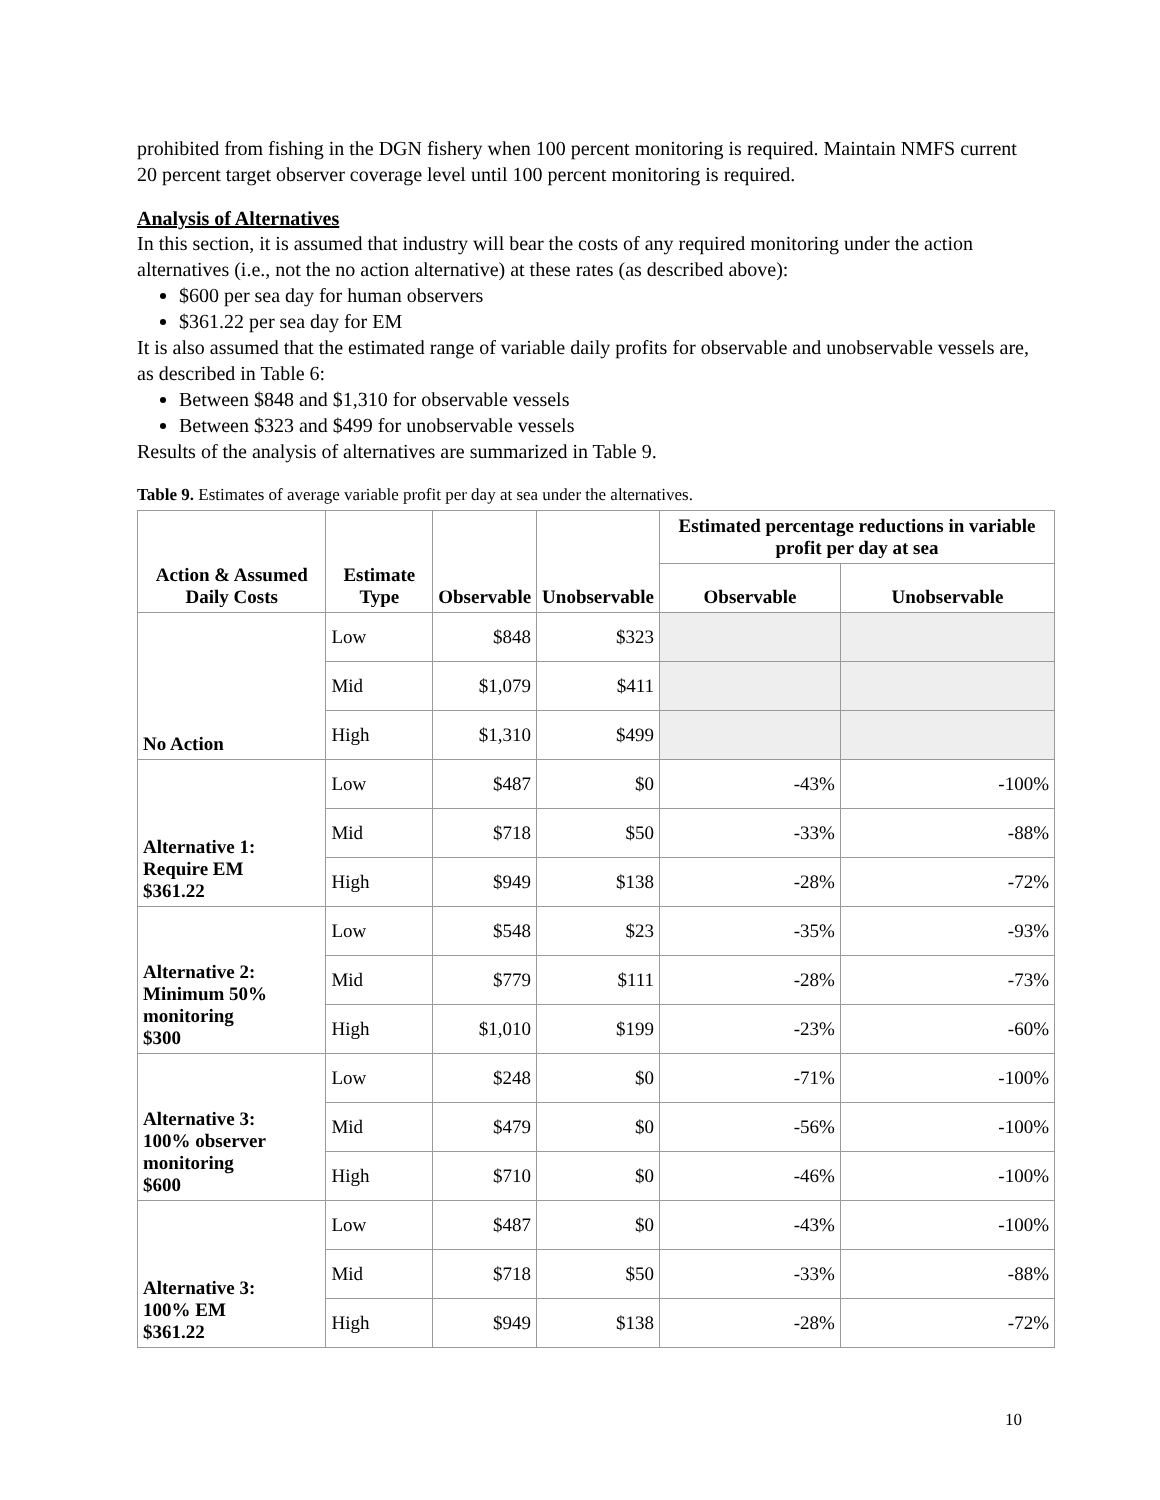prohibited from fishing in the DGN fishery when 100 percent monitoring is required. Maintain NMFS current 20 percent target observer coverage level until 100 percent monitoring is required.
Analysis of Alternatives
In this section, it is assumed that industry will bear the costs of any required monitoring under the action alternatives (i.e., not the no action alternative) at these rates (as described above):
$600 per sea day for human observers
$361.22 per sea day for EM
It is also assumed that the estimated range of variable daily profits for observable and unobservable vessels are, as described in Table 6:
Between $848 and $1,310 for observable vessels
Between $323 and $499 for unobservable vessels
Results of the analysis of alternatives are summarized in Table 9.
Table 9. Estimates of average variable profit per day at sea under the alternatives.
| Action & Assumed Daily Costs | Estimate Type | Observable | Unobservable | Estimated percentage reductions in variable profit per day at sea | |
| --- | --- | --- | --- | --- | --- |
| | | | | Observable | Unobservable |
| No Action | Low | $848 | $323 | | |
| | Mid | $1,079 | $411 | | |
| | High | $1,310 | $499 | | |
| Alternative 1: Require EM $361.22 | Low | $487 | $0 | -43% | -100% |
| | Mid | $718 | $50 | -33% | -88% |
| | High | $949 | $138 | -28% | -72% |
| Alternative 2: Minimum 50% monitoring $300 | Low | $548 | $23 | -35% | -93% |
| | Mid | $779 | $111 | -28% | -73% |
| | High | $1,010 | $199 | -23% | -60% |
| Alternative 3: 100% observer monitoring $600 | Low | $248 | $0 | -71% | -100% |
| | Mid | $479 | $0 | -56% | -100% |
| | High | $710 | $0 | -46% | -100% |
| Alternative 3: 100% EM $361.22 | Low | $487 | $0 | -43% | -100% |
| | Mid | $718 | $50 | -33% | -88% |
| | High | $949 | $138 | -28% | -72% |
10